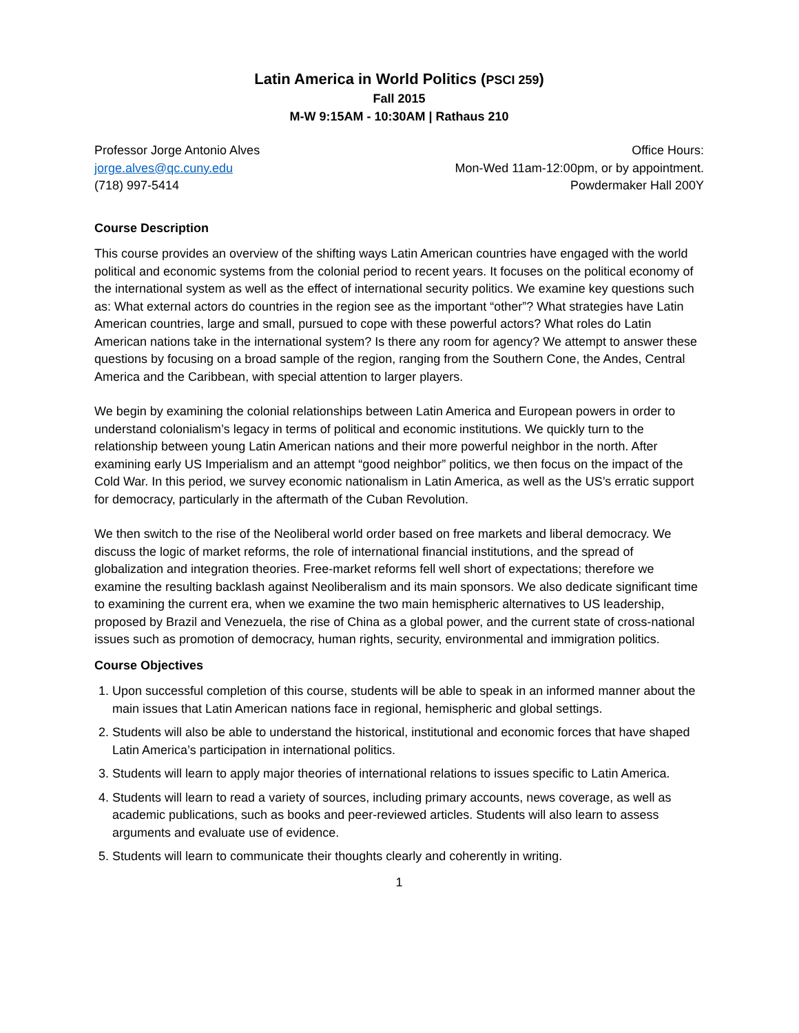Latin America in World Politics (PSCI 259)
Fall 2015
M-W 9:15AM - 10:30AM | Rathaus 210
Professor Jorge Antonio Alves
jorge.alves@qc.cuny.edu
(718) 997-5414
Office Hours:
Mon-Wed 11am-12:00pm, or by appointment.
Powdermaker Hall 200Y
Course Description
This course provides an overview of the shifting ways Latin American countries have engaged with the world political and economic systems from the colonial period to recent years. It focuses on the political economy of the international system as well as the effect of international security politics. We examine key questions such as: What external actors do countries in the region see as the important “other”? What strategies have Latin American countries, large and small, pursued to cope with these powerful actors? What roles do Latin American nations take in the international system? Is there any room for agency? We attempt to answer these questions by focusing on a broad sample of the region, ranging from the Southern Cone, the Andes, Central America and the Caribbean, with special attention to larger players.
We begin by examining the colonial relationships between Latin America and European powers in order to understand colonialism’s legacy in terms of political and economic institutions. We quickly turn to the relationship between young Latin American nations and their more powerful neighbor in the north. After examining early US Imperialism and an attempt “good neighbor” politics, we then focus on the impact of the Cold War. In this period, we survey economic nationalism in Latin America, as well as the US’s erratic support for democracy, particularly in the aftermath of the Cuban Revolution.
We then switch to the rise of the Neoliberal world order based on free markets and liberal democracy. We discuss the logic of market reforms, the role of international financial institutions, and the spread of globalization and integration theories. Free-market reforms fell well short of expectations; therefore we examine the resulting backlash against Neoliberalism and its main sponsors. We also dedicate significant time to examining the current era, when we examine the two main hemispheric alternatives to US leadership, proposed by Brazil and Venezuela, the rise of China as a global power, and the current state of cross-national issues such as promotion of democracy, human rights, security, environmental and immigration politics.
Course Objectives
1. Upon successful completion of this course, students will be able to speak in an informed manner about the main issues that Latin American nations face in regional, hemispheric and global settings.
2. Students will also be able to understand the historical, institutional and economic forces that have shaped Latin America’s participation in international politics.
3. Students will learn to apply major theories of international relations to issues specific to Latin America.
4. Students will learn to read a variety of sources, including primary accounts, news coverage, as well as academic publications, such as books and peer-reviewed articles. Students will also learn to assess arguments and evaluate use of evidence.
5. Students will learn to communicate their thoughts clearly and coherently in writing.
1